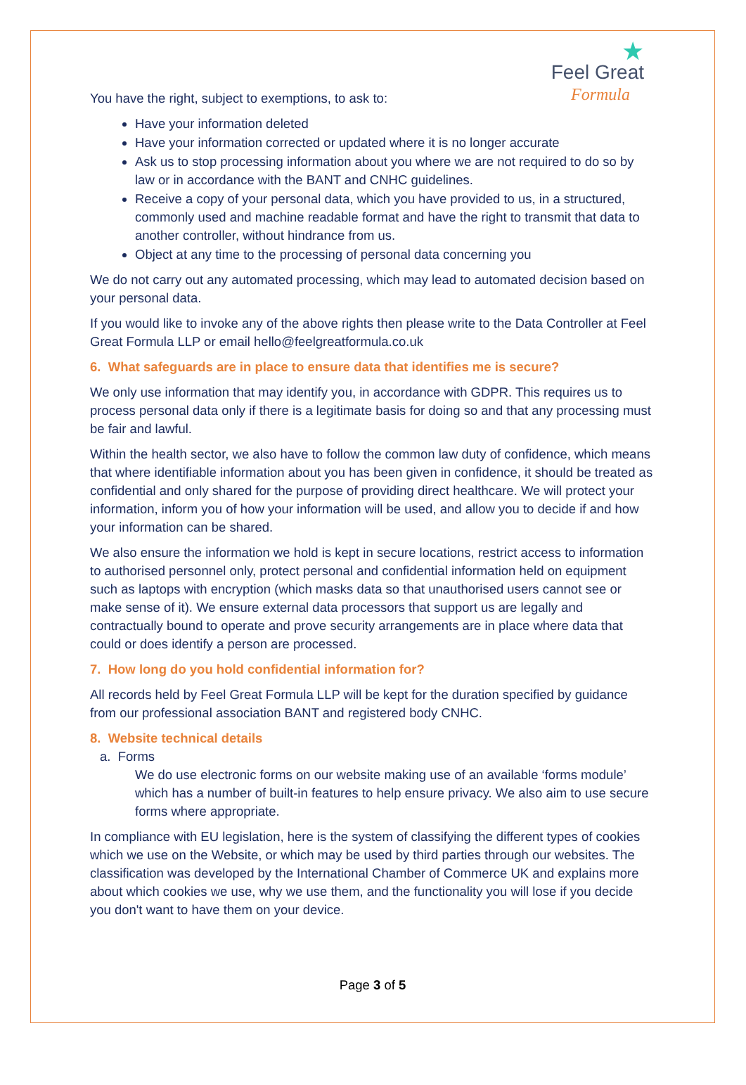★
Feel Great
Formula
You have the right, subject to exemptions, to ask to:
Have your information deleted
Have your information corrected or updated where it is no longer accurate
Ask us to stop processing information about you where we are not required to do so by law or in accordance with the BANT and CNHC guidelines.
Receive a copy of your personal data, which you have provided to us, in a structured, commonly used and machine readable format and have the right to transmit that data to another controller, without hindrance from us.
Object at any time to the processing of personal data concerning you
We do not carry out any automated processing, which may lead to automated decision based on your personal data.
If you would like to invoke any of the above rights then please write to the Data Controller at Feel Great Formula LLP or email hello@feelgreatformula.co.uk
6. What safeguards are in place to ensure data that identifies me is secure?
We only use information that may identify you, in accordance with GDPR. This requires us to process personal data only if there is a legitimate basis for doing so and that any processing must be fair and lawful.
Within the health sector, we also have to follow the common law duty of confidence, which means that where identifiable information about you has been given in confidence, it should be treated as confidential and only shared for the purpose of providing direct healthcare. We will protect your information, inform you of how your information will be used, and allow you to decide if and how your information can be shared.
We also ensure the information we hold is kept in secure locations, restrict access to information to authorised personnel only, protect personal and confidential information held on equipment such as laptops with encryption (which masks data so that unauthorised users cannot see or make sense of it). We ensure external data processors that support us are legally and contractually bound to operate and prove security arrangements are in place where data that could or does identify a person are processed.
7. How long do you hold confidential information for?
All records held by Feel Great Formula LLP will be kept for the duration specified by guidance from our professional association BANT and registered body CNHC.
8. Website technical details
a. Forms
We do use electronic forms on our website making use of an available ‘forms module’ which has a number of built-in features to help ensure privacy. We also aim to use secure forms where appropriate.
In compliance with EU legislation, here is the system of classifying the different types of cookies which we use on the Website, or which may be used by third parties through our websites. The classification was developed by the International Chamber of Commerce UK and explains more about which cookies we use, why we use them, and the functionality you will lose if you decide you don't want to have them on your device.
Page 3 of 5